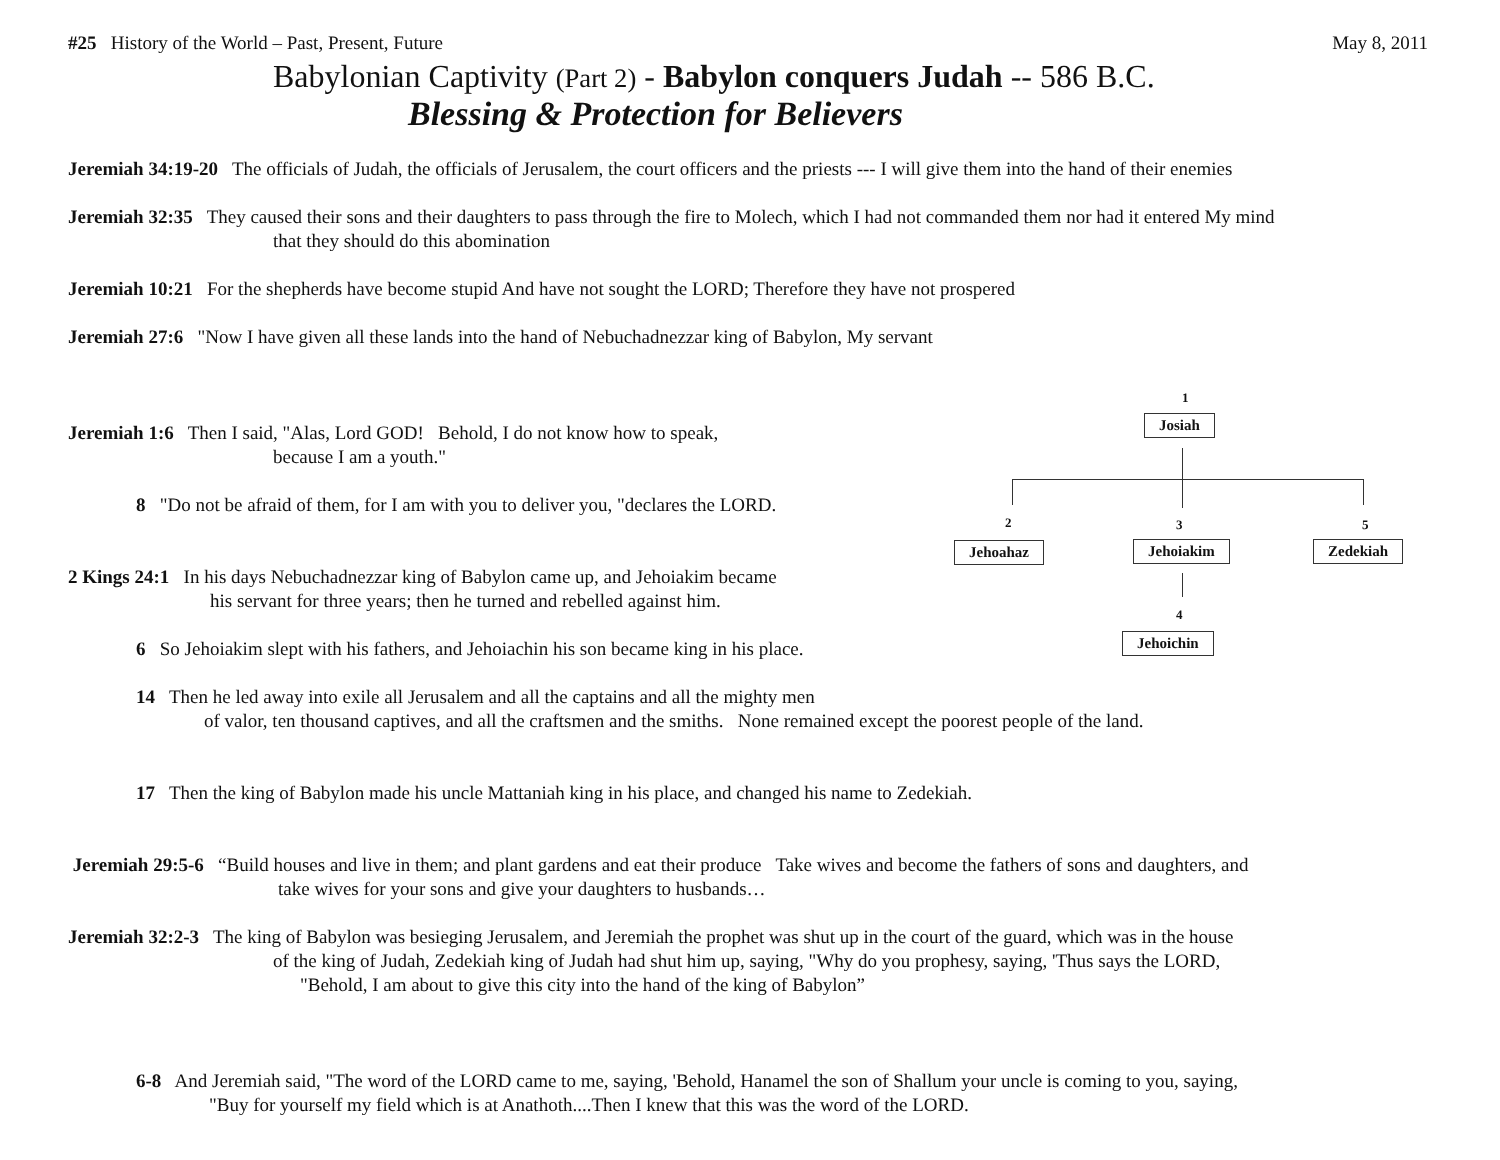#25 History of the World – Past, Present, Future May 8, 2011
Babylonian Captivity (Part 2) - Babylon conquers Judah -- 586 B.C.
Blessing & Protection for Believers
Jeremiah 34:19-20 The officials of Judah, the officials of Jerusalem, the court officers and the priests --- I will give them into the hand of their enemies
Jeremiah 32:35 They caused their sons and their daughters to pass through the fire to Molech, which I had not commanded them nor had it entered My mind
that they should do this abomination
Jeremiah 10:21 For the shepherds have become stupid And have not sought the LORD; Therefore they have not prospered
Jeremiah 27:6 "Now I have given all these lands into the hand of Nebuchadnezzar king of Babylon, My servant
Jeremiah 1:6 Then I said, "Alas, Lord GOD! Behold, I do not know how to speak,
because I am a youth."
8 "Do not be afraid of them, for I am with you to deliver you, "declares the LORD.
2 Kings 24:1 In his days Nebuchadnezzar king of Babylon came up, and Jehoiakim became
his servant for three years; then he turned and rebelled against him.
6 So Jehoiakim slept with his fathers, and Jehoiachin his son became king in his place.
14 Then he led away into exile all Jerusalem and all the captains and all the mighty men
of valor, ten thousand captives, and all the craftsmen and the smiths. None remained except the poorest people of the land.
17 Then the king of Babylon made his uncle Mattaniah king in his place, and changed his name to Zedekiah.
Jeremiah 29:5-6 “Build houses and live in them; and plant gardens and eat their produce Take wives and become the fathers of sons and daughters, and
take wives for your sons and give your daughters to husbands…
Jeremiah 32:2-3 The king of Babylon was besieging Jerusalem, and Jeremiah the prophet was shut up in the court of the guard, which was in the house
of the king of Judah, Zedekiah king of Judah had shut him up, saying, "Why do you prophesy, saying, 'Thus says the LORD,
"Behold, I am about to give this city into the hand of the king of Babylon”
6-8 And Jeremiah said, "The word of the LORD came to me, saying, 'Behold, Hanamel the son of Shallum your uncle is coming to you, saying,
"Buy for yourself my field which is at Anathoth....Then I knew that this was the word of the LORD.
1
Josiah
2 3 5
Jehoahaz Jehoiakim Zedekiah
4
Jehoichin